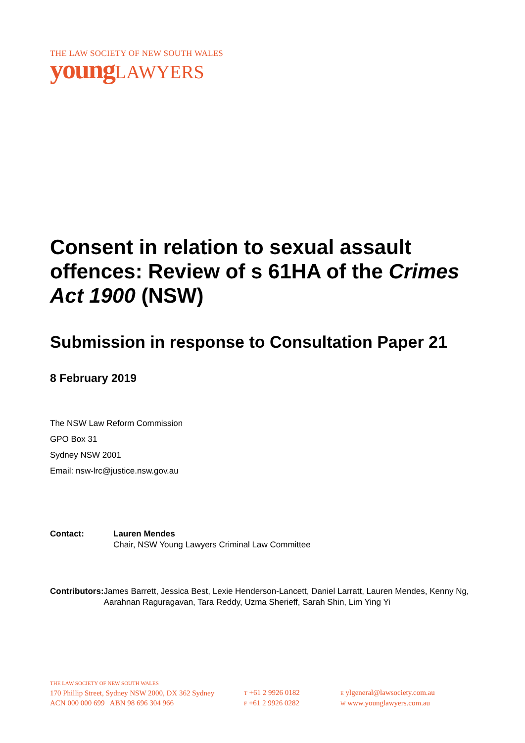THE LAW SOCIETY OF NEW SOUTH WALES
young LAWYERS
Consent in relation to sexual assault offences: Review of s 61HA of the Crimes Act 1900 (NSW)
Submission in response to Consultation Paper 21
8 February 2019
The NSW Law Reform Commission
GPO Box 31
Sydney NSW 2001
Email: nsw-lrc@justice.nsw.gov.au
Contact: Lauren Mendes
Chair, NSW Young Lawyers Criminal Law Committee
Contributors:
James Barrett, Jessica Best, Lexie Henderson-Lancett, Daniel Larratt, Lauren Mendes, Kenny Ng, Aarahnan Raguragavan, Tara Reddy, Uzma Sherieff, Sarah Shin, Lim Ying Yi
THE LAW SOCIETY OF NEW SOUTH WALES
170 Phillip Street, Sydney NSW 2000, DX 362 Sydney
ACN 000 000 699 ABN 98 696 304 966
T +61 2 9926 0182
F +61 2 9926 0282
E ylgeneral@lawsociety.com.au
W www.younglawyers.com.au